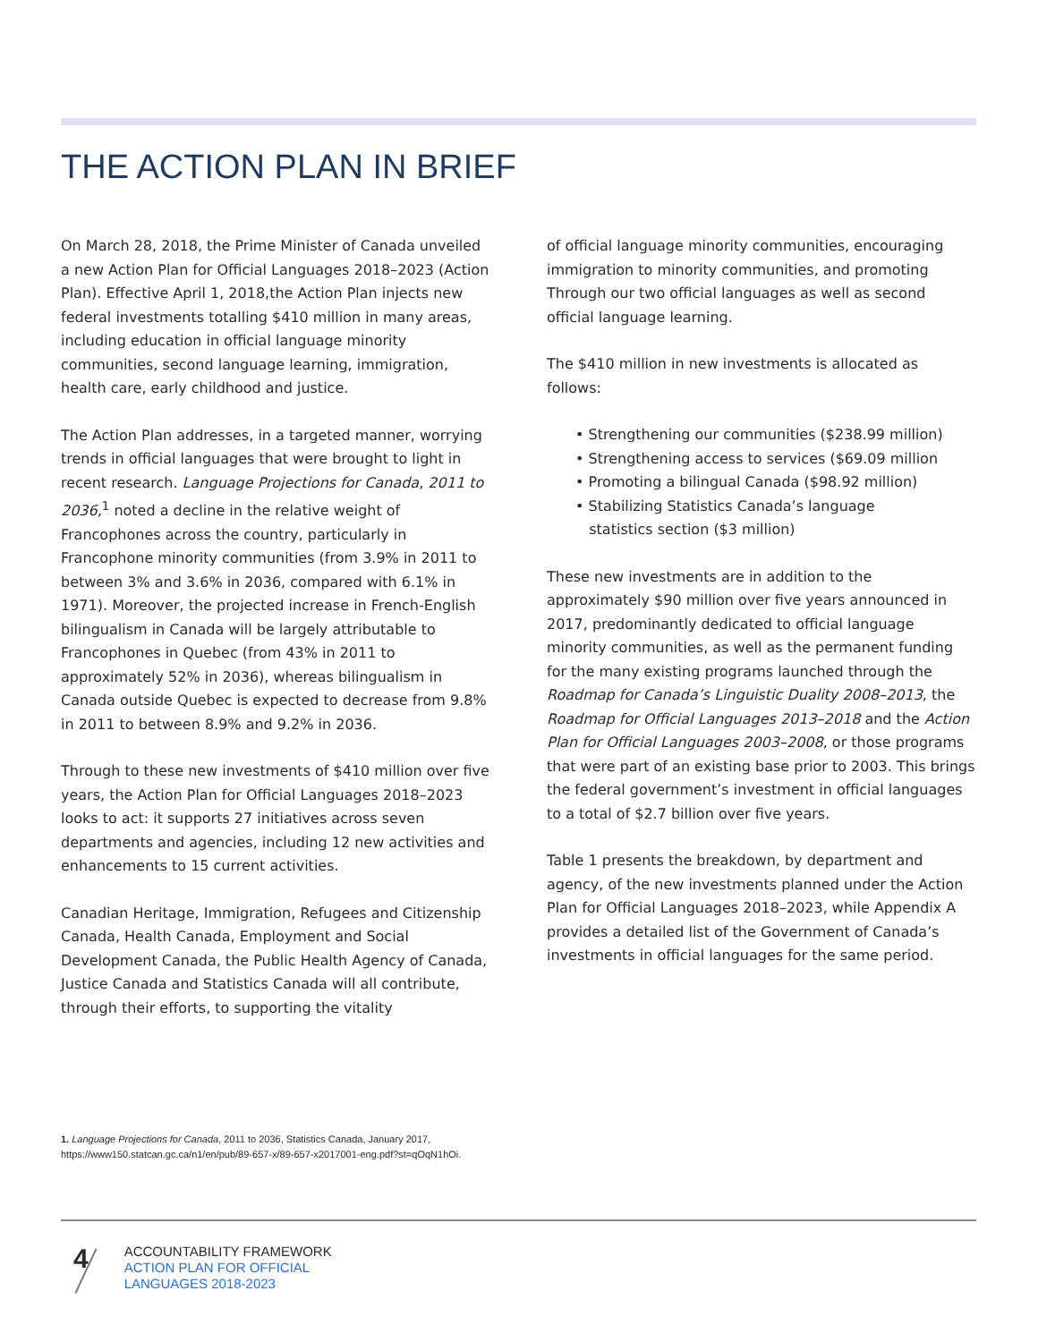THE ACTION PLAN IN BRIEF
On March 28, 2018, the Prime Minister of Canada unveiled a new Action Plan for Official Languages 2018–2023 (Action Plan). Effective April 1, 2018,the Action Plan injects new federal investments totalling $410 million in many areas, including education in official language minority communities, second language learning, immigration, health care, early childhood and justice.
The Action Plan addresses, in a targeted manner, worrying trends in official languages that were brought to light in recent research. Language Projections for Canada, 2011 to 2036,<sup>1</sup> noted a decline in the relative weight of Francophones across the country, particularly in Francophone minority communities (from 3.9% in 2011 to between 3% and 3.6% in 2036, compared with 6.1% in 1971). Moreover, the projected increase in French-English bilingualism in Canada will be largely attributable to Francophones in Quebec (from 43% in 2011 to approximately 52% in 2036), whereas bilingualism in Canada outside Quebec is expected to decrease from 9.8% in 2011 to between 8.9% and 9.2% in 2036.
Through to these new investments of $410 million over five years, the Action Plan for Official Languages 2018–2023 looks to act: it supports 27 initiatives across seven departments and agencies, including 12 new activities and enhancements to 15 current activities.
Canadian Heritage, Immigration, Refugees and Citizenship Canada, Health Canada, Employment and Social Development Canada, the Public Health Agency of Canada, Justice Canada and Statistics Canada will all contribute, through their efforts, to supporting the vitality
of official language minority communities, encouraging immigration to minority communities, and promoting Through our two official languages as well as second official language learning.
The $410 million in new investments is allocated as follows:
• Strengthening our communities ($238.99 million)
• Strengthening access to services ($69.09 million
• Promoting a bilingual Canada ($98.92 million)
• Stabilizing Statistics Canada’s language
statistics section ($3 million)
These new investments are in addition to the approximately $90 million over five years announced in 2017, predominantly dedicated to official language minority communities, as well as the permanent funding for the many existing programs launched through the Roadmap for Canada’s Linguistic Duality 2008–2013, the Roadmap for Official Languages 2013–2018 and the Action Plan for Official Languages 2003–2008, or those programs that were part of an existing base prior to 2003. This brings the federal government’s investment in official languages to a total of $2.7 billion over five years.
Table 1 presents the breakdown, by department and agency, of the new investments planned under the Action Plan for Official Languages 2018–2023, while Appendix A provides a detailed list of the Government of Canada’s investments in official languages for the same period.
1. Language Projections for Canada, 2011 to 2036, Statistics Canada, January 2017, https://www150.statcan.gc.ca/n1/en/pub/89-657-x/89-657-x2017001-eng.pdf?st=qOqN1hOi.
4
ACCOUNTABILITY FRAMEWORK
ACTION PLAN FOR OFFICIAL
LANGUAGES 2018-2023